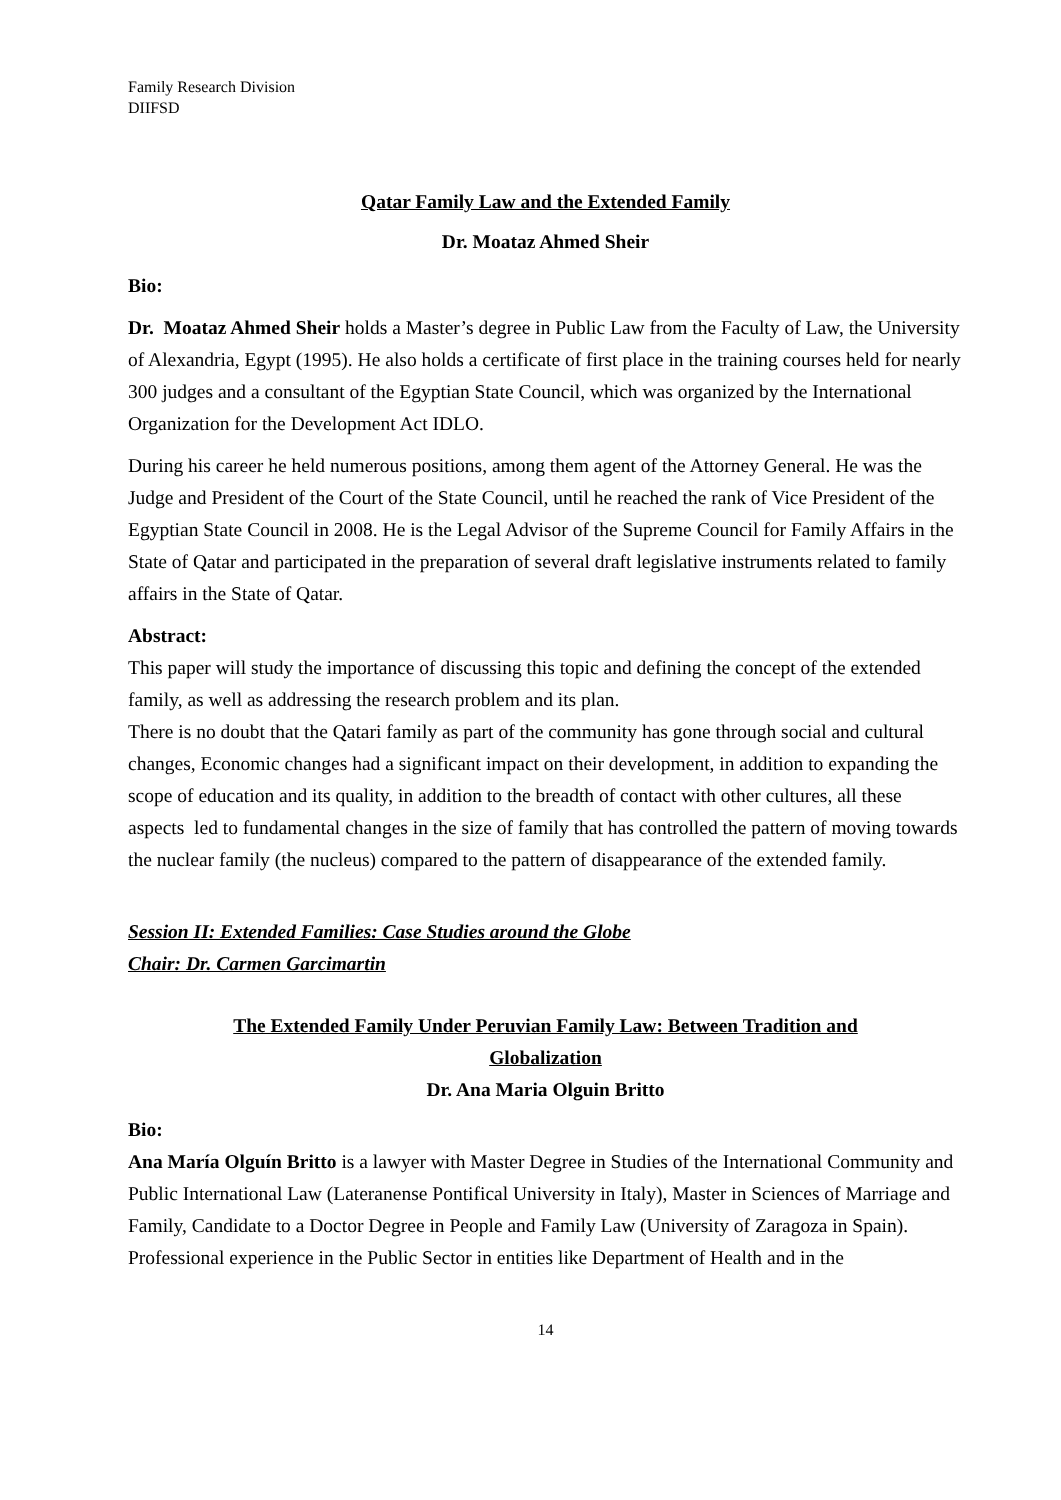Family Research Division
DIIFSD
Qatar Family Law and the Extended Family
Dr. Moataz Ahmed Sheir
Bio:
Dr. Moataz Ahmed Sheir holds a Master’s degree in Public Law from the Faculty of Law, the University of Alexandria, Egypt (1995). He also holds a certificate of first place in the training courses held for nearly 300 judges and a consultant of the Egyptian State Council, which was organized by the International Organization for the Development Act IDLO.
During his career he held numerous positions, among them agent of the Attorney General. He was the Judge and President of the Court of the State Council, until he reached the rank of Vice President of the Egyptian State Council in 2008. He is the Legal Advisor of the Supreme Council for Family Affairs in the State of Qatar and participated in the preparation of several draft legislative instruments related to family affairs in the State of Qatar.
Abstract:
This paper will study the importance of discussing this topic and defining the concept of the extended family, as well as addressing the research problem and its plan.
There is no doubt that the Qatari family as part of the community has gone through social and cultural changes, Economic changes had a significant impact on their development, in addition to expanding the scope of education and its quality, in addition to the breadth of contact with other cultures, all these aspects led to fundamental changes in the size of family that has controlled the pattern of moving towards the nuclear family (the nucleus) compared to the pattern of disappearance of the extended family.
Session II: Extended Families: Case Studies around the Globe
Chair: Dr. Carmen Garcimartin
The Extended Family Under Peruvian Family Law: Between Tradition and
Globalization
Dr. Ana Maria Olguin Britto
Bio:
Ana María Olguín Britto is a lawyer with Master Degree in Studies of the International Community and Public International Law (Lateranense Pontifical University in Italy), Master in Sciences of Marriage and Family, Candidate to a Doctor Degree in People and Family Law (University of Zaragoza in Spain).
Professional experience in the Public Sector in entities like Department of Health and in the
14